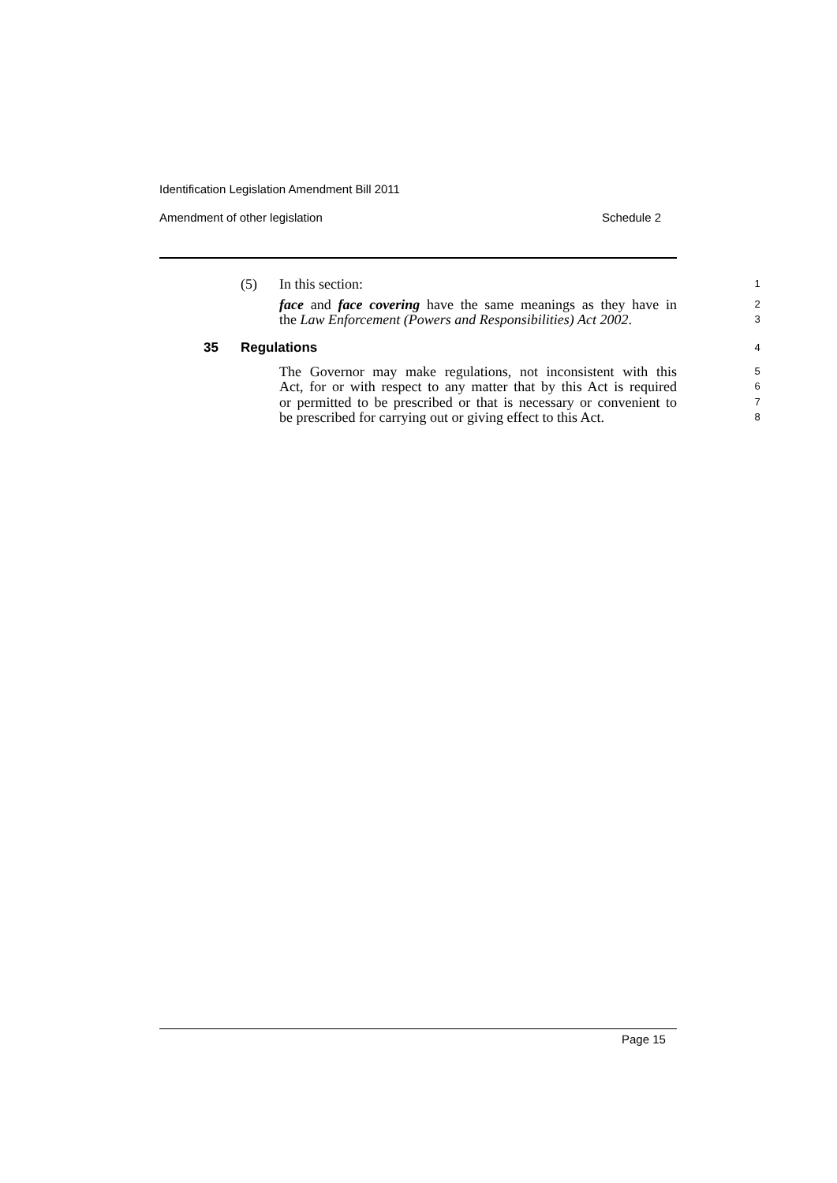Identification Legislation Amendment Bill 2011
Amendment of other legislation Schedule 2
(5) In this section: 1
face and face covering have the same meanings as they have in 2
the Law Enforcement (Powers and Responsibilities) Act 2002. 3
35 Regulations 4
The Governor may make regulations, not inconsistent with this 5
Act, for or with respect to any matter that by this Act is required 6
or permitted to be prescribed or that is necessary or convenient to 7
be prescribed for carrying out or giving effect to this Act. 8
Page 15